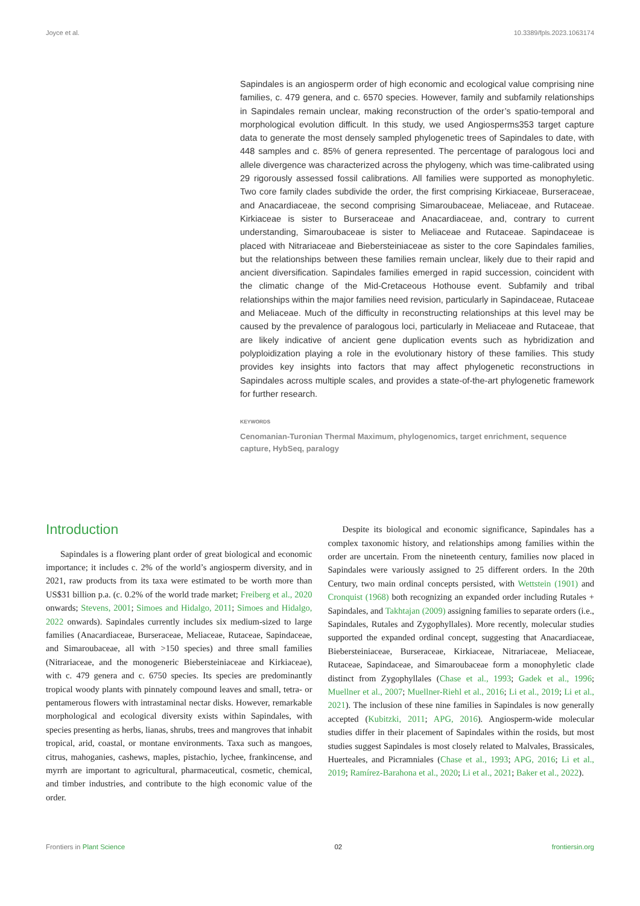Joyce et al. 10.3389/fpls.2023.1063174
Sapindales is an angiosperm order of high economic and ecological value comprising nine families, c. 479 genera, and c. 6570 species. However, family and subfamily relationships in Sapindales remain unclear, making reconstruction of the order’s spatio-temporal and morphological evolution difficult. In this study, we used Angiosperms353 target capture data to generate the most densely sampled phylogenetic trees of Sapindales to date, with 448 samples and c. 85% of genera represented. The percentage of paralogous loci and allele divergence was characterized across the phylogeny, which was time-calibrated using 29 rigorously assessed fossil calibrations. All families were supported as monophyletic. Two core family clades subdivide the order, the first comprising Kirkiaceae, Burseraceae, and Anacardiaceae, the second comprising Simaroubaceae, Meliaceae, and Rutaceae. Kirkiaceae is sister to Burseraceae and Anacardiaceae, and, contrary to current understanding, Simaroubaceae is sister to Meliaceae and Rutaceae. Sapindaceae is placed with Nitrariaceae and Biebersteiniaceae as sister to the core Sapindales families, but the relationships between these families remain unclear, likely due to their rapid and ancient diversification. Sapindales families emerged in rapid succession, coincident with the climatic change of the Mid-Cretaceous Hothouse event. Subfamily and tribal relationships within the major families need revision, particularly in Sapindaceae, Rutaceae and Meliaceae. Much of the difficulty in reconstructing relationships at this level may be caused by the prevalence of paralogous loci, particularly in Meliaceae and Rutaceae, that are likely indicative of ancient gene duplication events such as hybridization and polyploidization playing a role in the evolutionary history of these families. This study provides key insights into factors that may affect phylogenetic reconstructions in Sapindales across multiple scales, and provides a state-of-the-art phylogenetic framework for further research.
KEYWORDS
Cenomanian-Turonian Thermal Maximum, phylogenomics, target enrichment, sequence capture, HybSeq, paralogy
Introduction
Sapindales is a flowering plant order of great biological and economic importance; it includes c. 2% of the world’s angiosperm diversity, and in 2021, raw products from its taxa were estimated to be worth more than US$31 billion p.a. (c. 0.2% of the world trade market; Freiberg et al., 2020 onwards; Stevens, 2001; Simoes and Hidalgo, 2011; Simoes and Hidalgo, 2022 onwards). Sapindales currently includes six medium-sized to large families (Anacardiaceae, Burseraceae, Meliaceae, Rutaceae, Sapindaceae, and Simaroubaceae, all with >150 species) and three small families (Nitrariaceae, and the monogeneric Biebersteiniaceae and Kirkiaceae), with c. 479 genera and c. 6750 species. Its species are predominantly tropical woody plants with pinnately compound leaves and small, tetra- or pentamerous flowers with intrastaminal nectar disks. However, remarkable morphological and ecological diversity exists within Sapindales, with species presenting as herbs, lianas, shrubs, trees and mangroves that inhabit tropical, arid, coastal, or montane environments. Taxa such as mangoes, citrus, mahoganies, cashews, maples, pistachio, lychee, frankincense, and myrrh are important to agricultural, pharmaceutical, cosmetic, chemical, and timber industries, and contribute to the high economic value of the order.
Despite its biological and economic significance, Sapindales has a complex taxonomic history, and relationships among families within the order are uncertain. From the nineteenth century, families now placed in Sapindales were variously assigned to 25 different orders. In the 20th Century, two main ordinal concepts persisted, with Wettstein (1901) and Cronquist (1968) both recognizing an expanded order including Rutales + Sapindales, and Takhtajan (2009) assigning families to separate orders (i.e., Sapindales, Rutales and Zygophyllales). More recently, molecular studies supported the expanded ordinal concept, suggesting that Anacardiaceae, Biebersteiniaceae, Burseraceae, Kirkiaceae, Nitrariaceae, Meliaceae, Rutaceae, Sapindaceae, and Simaroubaceae form a monophyletic clade distinct from Zygophyllales (Chase et al., 1993; Gadek et al., 1996; Muellner et al., 2007; Muellner-Riehl et al., 2016; Li et al., 2019; Li et al., 2021). The inclusion of these nine families in Sapindales is now generally accepted (Kubitzki, 2011; APG, 2016). Angiosperm-wide molecular studies differ in their placement of Sapindales within the rosids, but most studies suggest Sapindales is most closely related to Malvales, Brassicales, Huerteales, and Picramniales (Chase et al., 1993; APG, 2016; Li et al., 2019; Ramírez-Barahona et al., 2020; Li et al., 2021; Baker et al., 2022).
Frontiers in Plant Science 02 frontiersin.org